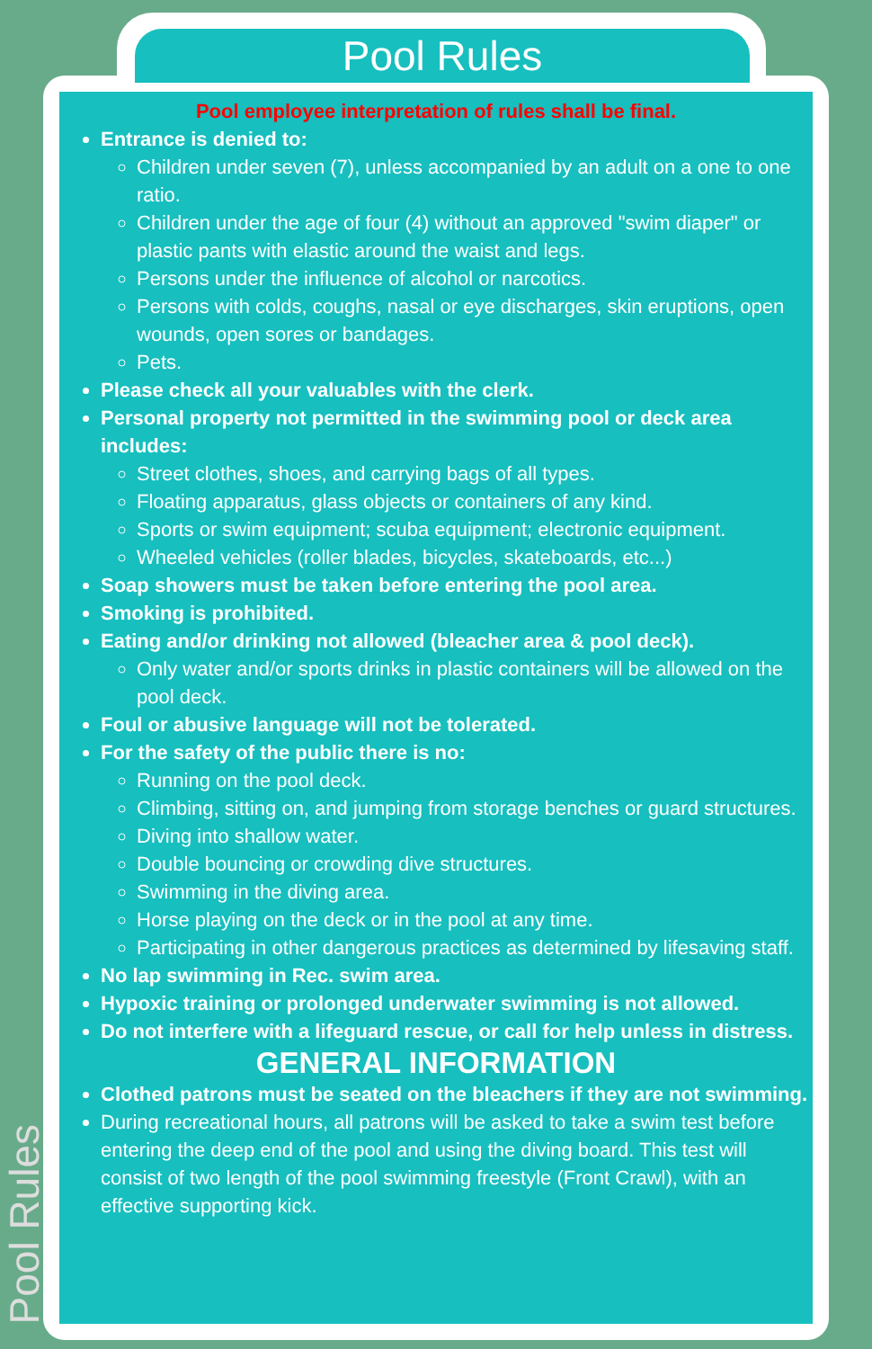Pool Rules
Pool Rules
Pool employee interpretation of rules shall be final.
Entrance is denied to:
Children under seven (7), unless accompanied by an adult on a one to one ratio.
Children under the age of four (4) without an approved "swim diaper" or plastic pants with elastic around the waist and legs.
Persons under the influence of alcohol or narcotics.
Persons with colds, coughs, nasal or eye discharges, skin eruptions, open wounds, open sores or bandages.
Pets.
Please check all your valuables with the clerk.
Personal property not permitted in the swimming pool or deck area includes:
Street clothes, shoes, and carrying bags of all types.
Floating apparatus, glass objects or containers of any kind.
Sports or swim equipment; scuba equipment; electronic equipment.
Wheeled vehicles (roller blades, bicycles, skateboards, etc...)
Soap showers must be taken before entering the pool area.
Smoking is prohibited.
Eating and/or drinking not allowed (bleacher area & pool deck).
Only water and/or sports drinks in plastic containers will be allowed on the pool deck.
Foul or abusive language will not be tolerated.
For the safety of the public there is no:
Running on the pool deck.
Climbing, sitting on, and jumping from storage benches or guard structures.
Diving into shallow water.
Double bouncing or crowding dive structures.
Swimming in the diving area.
Horse playing on the deck or in the pool at any time.
Participating in other dangerous practices as determined by lifesaving staff.
No lap swimming in Rec. swim area.
Hypoxic training or prolonged underwater swimming is not allowed.
Do not interfere with a lifeguard rescue, or call for help unless in distress.
GENERAL INFORMATION
Clothed patrons must be seated on the bleachers if they are not swimming.
During recreational hours, all patrons will be asked to take a swim test before entering the deep end of the pool and using the diving board. This test will consist of two length of the pool swimming freestyle (Front Crawl), with an effective supporting kick.